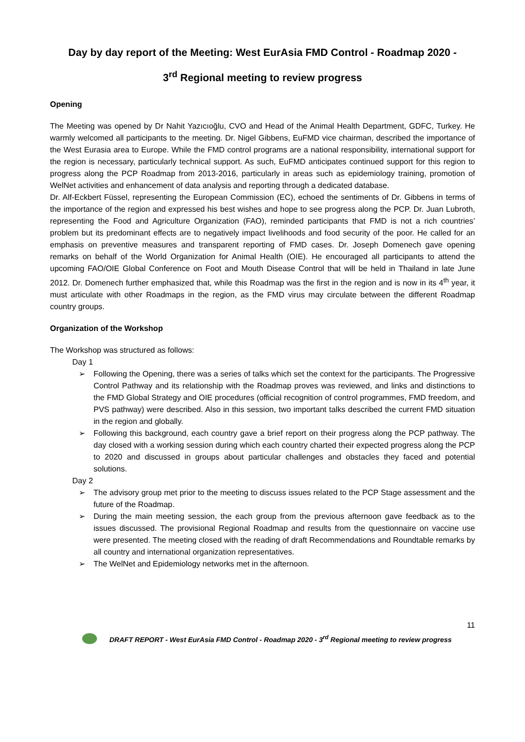Day by day report of the Meeting: West EurAsia FMD Control - Roadmap 2020 -
3<sup>rd</sup> Regional meeting to review progress
Opening
The Meeting was opened by Dr Nahit Yazıcıoğlu, CVO and Head of the Animal Health Department, GDFC, Turkey. He warmly welcomed all participants to the meeting. Dr. Nigel Gibbens, EuFMD vice chairman, described the importance of the West Eurasia area to Europe. While the FMD control programs are a national responsibility, international support for the region is necessary, particularly technical support. As such, EuFMD anticipates continued support for this region to progress along the PCP Roadmap from 2013-2016, particularly in areas such as epidemiology training, promotion of WelNet activities and enhancement of data analysis and reporting through a dedicated database.
Dr. Alf-Eckbert Füssel, representing the European Commission (EC), echoed the sentiments of Dr. Gibbens in terms of the importance of the region and expressed his best wishes and hope to see progress along the PCP. Dr. Juan Lubroth, representing the Food and Agriculture Organization (FAO), reminded participants that FMD is not a rich countries’ problem but its predominant effects are to negatively impact livelihoods and food security of the poor. He called for an emphasis on preventive measures and transparent reporting of FMD cases. Dr. Joseph Domenech gave opening remarks on behalf of the World Organization for Animal Health (OIE). He encouraged all participants to attend the upcoming FAO/OIE Global Conference on Foot and Mouth Disease Control that will be held in Thailand in late June 2012. Dr. Domenech further emphasized that, while this Roadmap was the first in the region and is now in its 4<sup>th</sup> year, it must articulate with other Roadmaps in the region, as the FMD virus may circulate between the different Roadmap country groups.
Organization of the Workshop
The Workshop was structured as follows:
Day 1
➢ Following the Opening, there was a series of talks which set the context for the participants. The Progressive Control Pathway and its relationship with the Roadmap proves was reviewed, and links and distinctions to the FMD Global Strategy and OIE procedures (official recognition of control programmes, FMD freedom, and PVS pathway) were described. Also in this session, two important talks described the current FMD situation in the region and globally.
➢ Following this background, each country gave a brief report on their progress along the PCP pathway. The day closed with a working session during which each country charted their expected progress along the PCP to 2020 and discussed in groups about particular challenges and obstacles they faced and potential solutions.
Day 2
➢ The advisory group met prior to the meeting to discuss issues related to the PCP Stage assessment and the future of the Roadmap.
➢ During the main meeting session, the each group from the previous afternoon gave feedback as to the issues discussed. The provisional Regional Roadmap and results from the questionnaire on vaccine use were presented. The meeting closed with the reading of draft Recommendations and Roundtable remarks by all country and international organization representatives.
➢ The WelNet and Epidemiology networks met in the afternoon.
11
DRAFT REPORT - West EurAsia FMD Control - Roadmap 2020 - 3<sup>rd</sup> Regional meeting to review progress